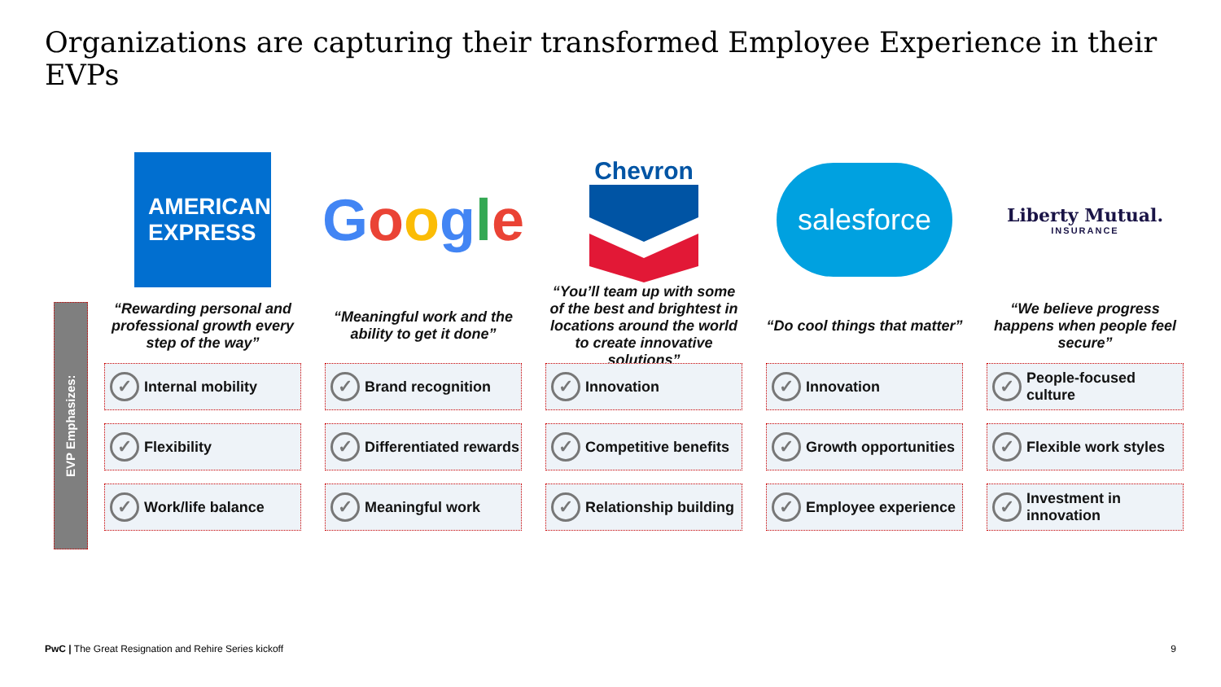Organizations are capturing their transformed Employee Experience in their EVPs
EVP Emphasizes:
AMERICAN
EXPRESS
“Rewarding personal and professional growth every step of the way”
✓ Internal mobility
✓ Flexibility
✓ Work/life balance
Google
“Meaningful work and the ability to get it done”
✓ Brand recognition
✓ Differentiated rewards
✓ Meaningful work
Chevron
“You’ll team up with some of the best and brightest in locations around the world to create innovative solutions”
✓ Innovation
✓ Competitive benefits
✓ Relationship building
salesforce
“Do cool things that matter”
✓ Innovation
✓ Growth opportunities
✓ Employee experience
Liberty Mutual.
INSURANCE
“We believe progress happens when people feel secure”
✓ People-focused culture
✓ Flexible work styles
✓ Investment in innovation
PwC | The Great Resignation and Rehire Series kickoff
9